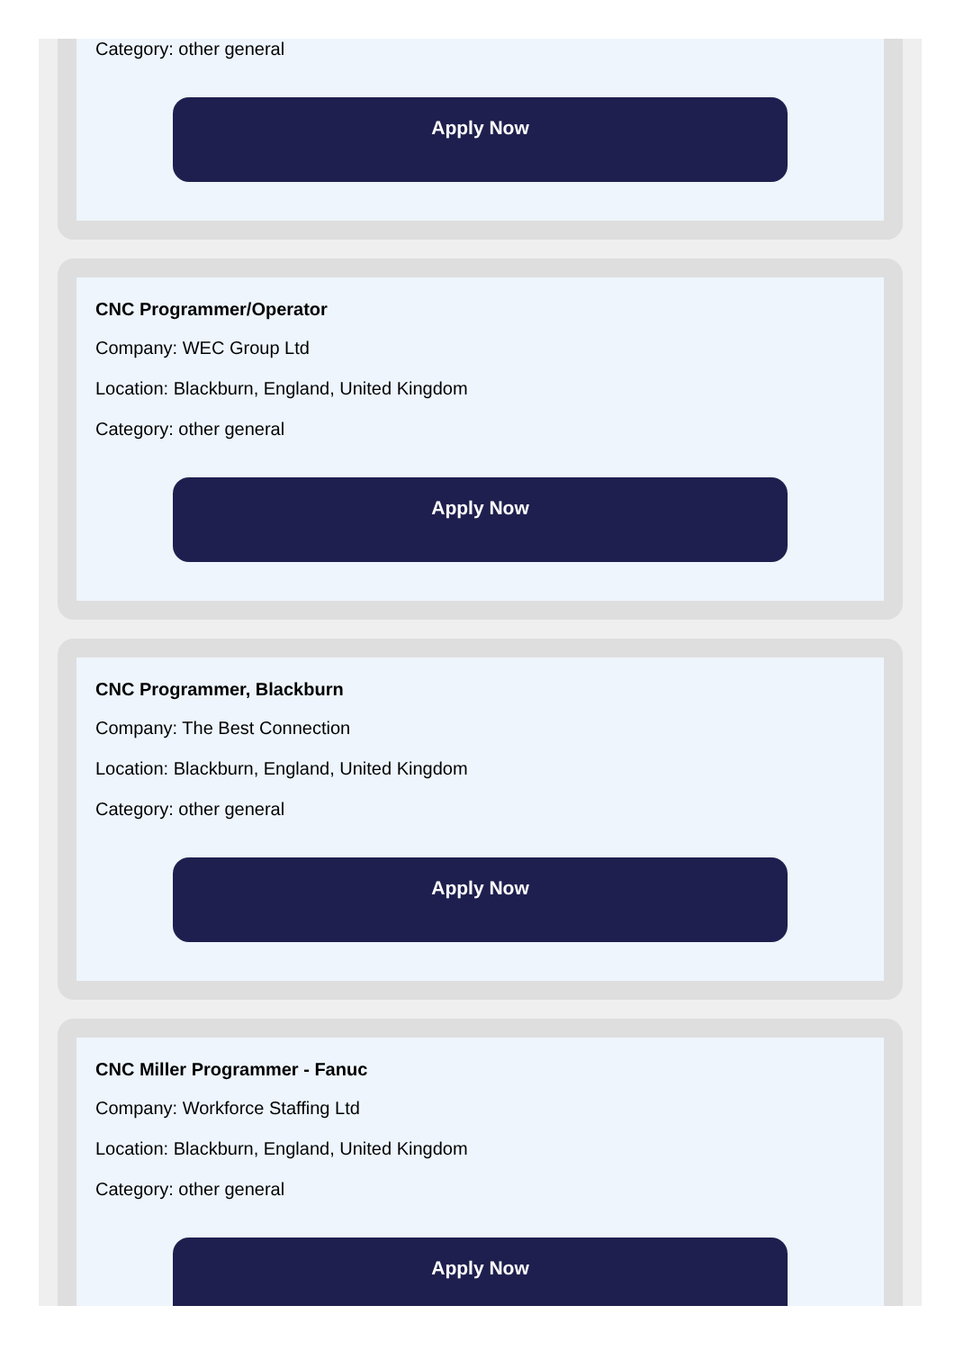Category: other general
Apply Now
CNC Programmer/Operator
Company: WEC Group Ltd
Location: Blackburn, England, United Kingdom
Category: other general
Apply Now
CNC Programmer, Blackburn
Company: The Best Connection
Location: Blackburn, England, United Kingdom
Category: other general
Apply Now
CNC Miller Programmer - Fanuc
Company: Workforce Staffing Ltd
Location: Blackburn, England, United Kingdom
Category: other general
Apply Now